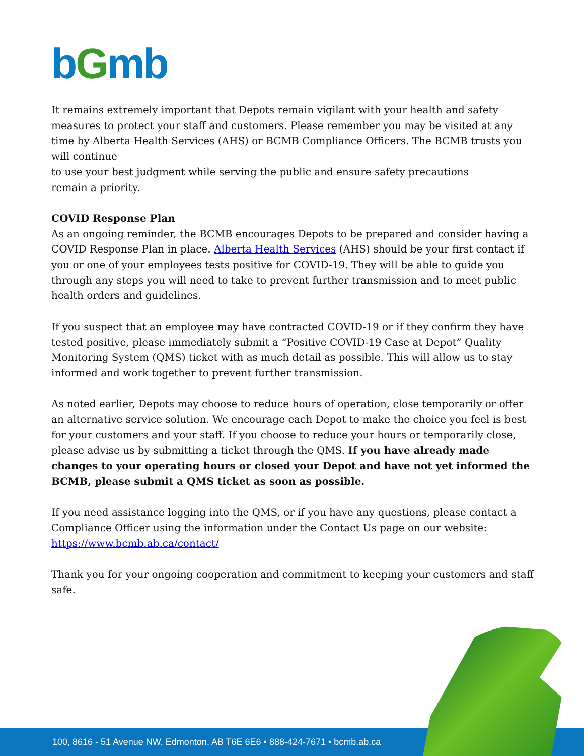bGmb
It remains extremely important that Depots remain vigilant with your health and safety measures to protect your staff and customers. Please remember you may be visited at any time by Alberta Health Services (AHS) or BCMB Compliance Officers. The BCMB trusts you will continue
to use your best judgment while serving the public and ensure safety precautions
remain a priority.
COVID Response Plan
As an ongoing reminder, the BCMB encourages Depots to be prepared and consider having a COVID Response Plan in place. Alberta Health Services (AHS) should be your first contact if you or one of your employees tests positive for COVID-19. They will be able to guide you through any steps you will need to take to prevent further transmission and to meet public health orders and guidelines.
If you suspect that an employee may have contracted COVID-19 or if they confirm they have tested positive, please immediately submit a “Positive COVID-19 Case at Depot” Quality Monitoring System (QMS) ticket with as much detail as possible. This will allow us to stay informed and work together to prevent further transmission.
As noted earlier, Depots may choose to reduce hours of operation, close temporarily or offer an alternative service solution. We encourage each Depot to make the choice you feel is best for your customers and your staff. If you choose to reduce your hours or temporarily close, please advise us by submitting a ticket through the QMS. If you have already made changes to your operating hours or closed your Depot and have not yet informed the BCMB, please submit a QMS ticket as soon as possible.
If you need assistance logging into the QMS, or if you have any questions, please contact a Compliance Officer using the information under the Contact Us page on our website: https://www.bcmb.ab.ca/contact/
Thank you for your ongoing cooperation and commitment to keeping your customers and staff safe.
100, 8616 - 51 Avenue NW, Edmonton, AB T6E 6E6 • 888-424-7671 • bcmb.ab.ca